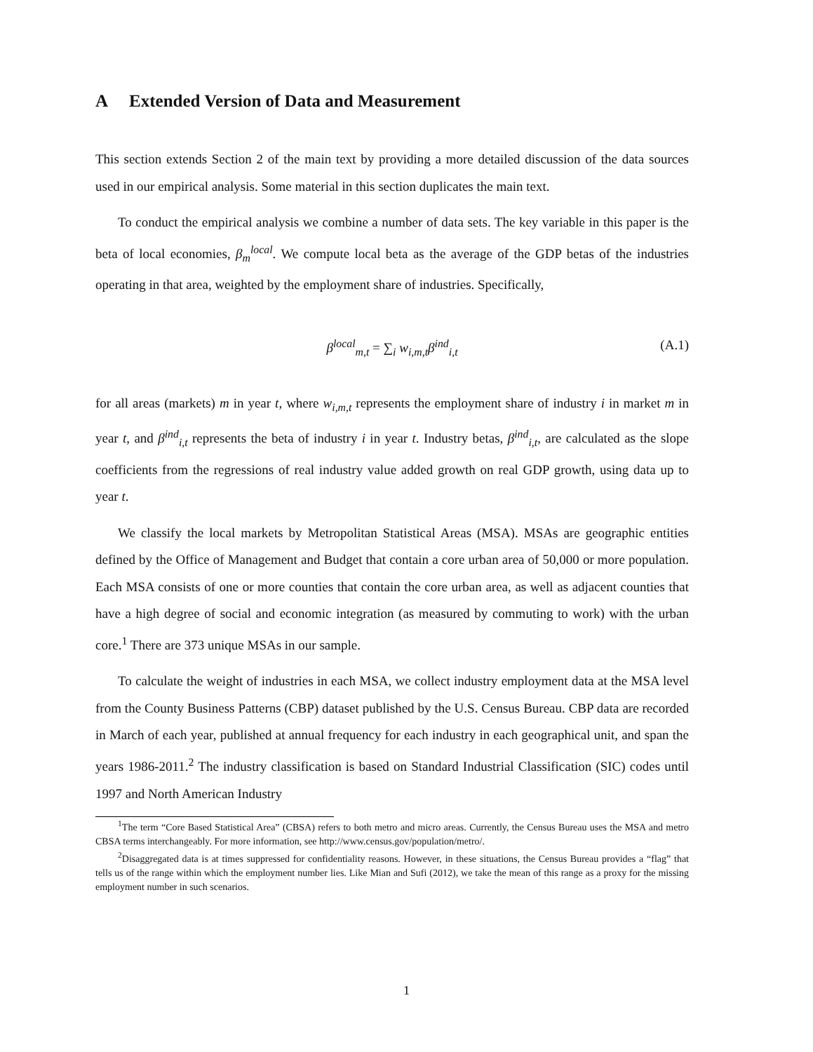A Extended Version of Data and Measurement
This section extends Section 2 of the main text by providing a more detailed discussion of the data sources used in our empirical analysis. Some material in this section duplicates the main text.
To conduct the empirical analysis we combine a number of data sets. The key variable in this paper is the beta of local economies, β<sub>m</sub><sup>local</sup>. We compute local beta as the average of the GDP betas of the industries operating in that area, weighted by the employment share of industries. Specifically,
β<sup>local</sup><sub>m,t</sub> = ∑<sub>i</sub> w<sub>i,m,t</sub>β<sup>ind</sup><sub>i,t</sub>
(A.1)
for all areas (markets) m in year t, where w<sub>i,m,t</sub> represents the employment share of industry i in market m in year t, and β<sup>ind</sup><sub>i,t</sub> represents the beta of industry i in year t. Industry betas, β<sup>ind</sup><sub>i,t</sub>, are calculated as the slope coefficients from the regressions of real industry value added growth on real GDP growth, using data up to year t.
We classify the local markets by Metropolitan Statistical Areas (MSA). MSAs are geographic entities defined by the Office of Management and Budget that contain a core urban area of 50,000 or more population. Each MSA consists of one or more counties that contain the core urban area, as well as adjacent counties that have a high degree of social and economic integration (as measured by commuting to work) with the urban core.<sup>1</sup> There are 373 unique MSAs in our sample.
To calculate the weight of industries in each MSA, we collect industry employment data at the MSA level from the County Business Patterns (CBP) dataset published by the U.S. Census Bureau. CBP data are recorded in March of each year, published at annual frequency for each industry in each geographical unit, and span the years 1986-2011.<sup>2</sup> The industry classification is based on Standard Industrial Classification (SIC) codes until 1997 and North American Industry
<sup>1</sup> The term “Core Based Statistical Area” (CBSA) refers to both metro and micro areas. Currently, the Census Bureau uses the MSA and metro CBSA terms interchangeably. For more information, see http://www.census.gov/population/metro/.
<sup>2</sup> Disaggregated data is at times suppressed for confidentiality reasons. However, in these situations, the Census Bureau provides a “flag” that tells us of the range within which the employment number lies. Like Mian and Sufi (2012), we take the mean of this range as a proxy for the missing employment number in such scenarios.
1